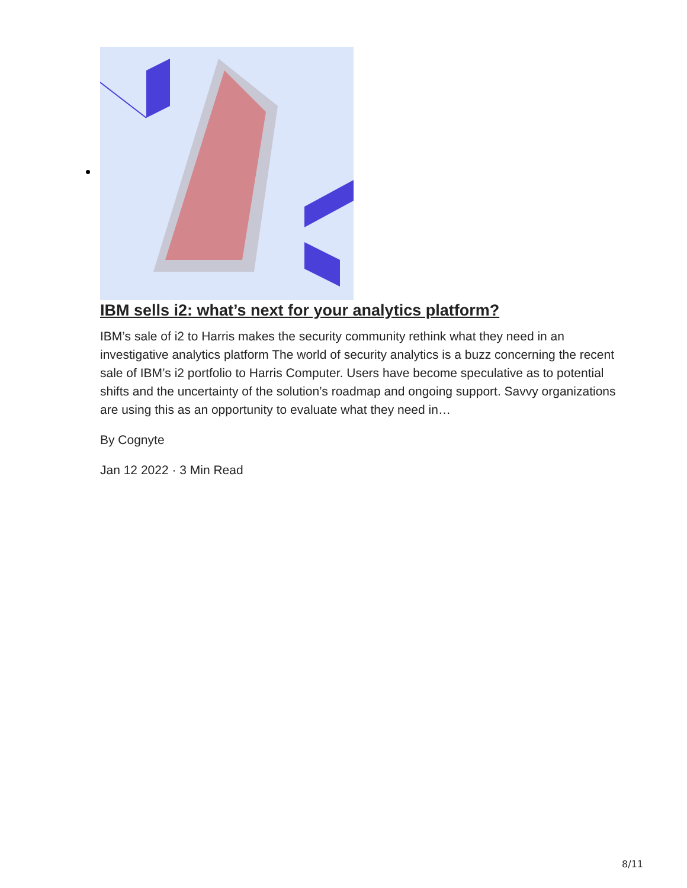IBM sells i2: what’s next for your analytics platform?
IBM’s sale of i2 to Harris makes the security community rethink what they need in an investigative analytics platform The world of security analytics is a buzz concerning the recent sale of IBM’s i2 portfolio to Harris Computer. Users have become speculative as to potential shifts and the uncertainty of the solution’s roadmap and ongoing support. Savvy organizations are using this as an opportunity to evaluate what they need in…
By Cognyte
Jan 12 2022 · 3 Min Read
8/11